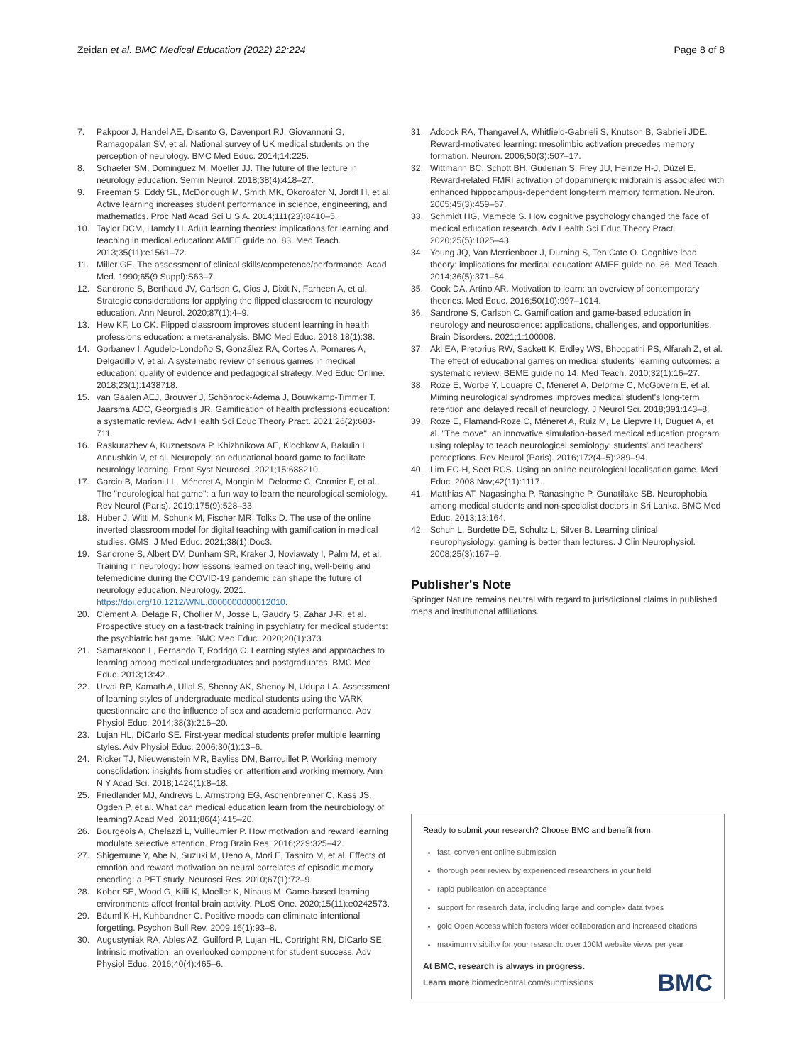Zeidan et al. BMC Medical Education (2022) 22:224 Page 8 of 8
7. Pakpoor J, Handel AE, Disanto G, Davenport RJ, Giovannoni G, Ramagopalan SV, et al. National survey of UK medical students on the perception of neurology. BMC Med Educ. 2014;14:225.
8. Schaefer SM, Dominguez M, Moeller JJ. The future of the lecture in neurology education. Semin Neurol. 2018;38(4):418–27.
9. Freeman S, Eddy SL, McDonough M, Smith MK, Okoroafor N, Jordt H, et al. Active learning increases student performance in science, engineering, and mathematics. Proc Natl Acad Sci U S A. 2014;111(23):8410–5.
10. Taylor DCM, Hamdy H. Adult learning theories: implications for learning and teaching in medical education: AMEE guide no. 83. Med Teach. 2013;35(11):e1561–72.
11. Miller GE. The assessment of clinical skills/competence/performance. Acad Med. 1990;65(9 Suppl):S63–7.
12. Sandrone S, Berthaud JV, Carlson C, Cios J, Dixit N, Farheen A, et al. Strategic considerations for applying the flipped classroom to neurology education. Ann Neurol. 2020;87(1):4–9.
13. Hew KF, Lo CK. Flipped classroom improves student learning in health professions education: a meta-analysis. BMC Med Educ. 2018;18(1):38.
14. Gorbanev I, Agudelo-Londoño S, González RA, Cortes A, Pomares A, Delgadillo V, et al. A systematic review of serious games in medical education: quality of evidence and pedagogical strategy. Med Educ Online. 2018;23(1):1438718.
15. van Gaalen AEJ, Brouwer J, Schönrock-Adema J, Bouwkamp-Timmer T, Jaarsma ADC, Georgiadis JR. Gamification of health professions education: a systematic review. Adv Health Sci Educ Theory Pract. 2021;26(2):683-711.
16. Raskurazhev A, Kuznetsova P, Khizhnikova AE, Klochkov A, Bakulin I, Annushkin V, et al. Neuropoly: an educational board game to facilitate neurology learning. Front Syst Neurosci. 2021;15:688210.
17. Garcin B, Mariani LL, Méneret A, Mongin M, Delorme C, Cormier F, et al. The "neurological hat game": a fun way to learn the neurological semiology. Rev Neurol (Paris). 2019;175(9):528–33.
18. Huber J, Witti M, Schunk M, Fischer MR, Tolks D. The use of the online inverted classroom model for digital teaching with gamification in medical studies. GMS. J Med Educ. 2021;38(1):Doc3.
19. Sandrone S, Albert DV, Dunham SR, Kraker J, Noviawaty I, Palm M, et al. Training in neurology: how lessons learned on teaching, well-being and telemedicine during the COVID-19 pandemic can shape the future of neurology education. Neurology. 2021. https://doi.org/10.1212/WNL.0000000000012010.
20. Clément A, Delage R, Chollier M, Josse L, Gaudry S, Zahar J-R, et al. Prospective study on a fast-track training in psychiatry for medical students: the psychiatric hat game. BMC Med Educ. 2020;20(1):373.
21. Samarakoon L, Fernando T, Rodrigo C. Learning styles and approaches to learning among medical undergraduates and postgraduates. BMC Med Educ. 2013;13:42.
22. Urval RP, Kamath A, Ullal S, Shenoy AK, Shenoy N, Udupa LA. Assessment of learning styles of undergraduate medical students using the VARK questionnaire and the influence of sex and academic performance. Adv Physiol Educ. 2014;38(3):216–20.
23. Lujan HL, DiCarlo SE. First-year medical students prefer multiple learning styles. Adv Physiol Educ. 2006;30(1):13–6.
24. Ricker TJ, Nieuwenstein MR, Bayliss DM, Barrouillet P. Working memory consolidation: insights from studies on attention and working memory. Ann N Y Acad Sci. 2018;1424(1):8–18.
25. Friedlander MJ, Andrews L, Armstrong EG, Aschenbrenner C, Kass JS, Ogden P, et al. What can medical education learn from the neurobiology of learning? Acad Med. 2011;86(4):415–20.
26. Bourgeois A, Chelazzi L, Vuilleumier P. How motivation and reward learning modulate selective attention. Prog Brain Res. 2016;229:325–42.
27. Shigemune Y, Abe N, Suzuki M, Ueno A, Mori E, Tashiro M, et al. Effects of emotion and reward motivation on neural correlates of episodic memory encoding: a PET study. Neurosci Res. 2010;67(1):72–9.
28. Kober SE, Wood G, Kiili K, Moeller K, Ninaus M. Game-based learning environments affect frontal brain activity. PLoS One. 2020;15(11):e0242573.
29. Bäuml K-H, Kuhbandner C. Positive moods can eliminate intentional forgetting. Psychon Bull Rev. 2009;16(1):93–8.
30. Augustyniak RA, Ables AZ, Guilford P, Lujan HL, Cortright RN, DiCarlo SE. Intrinsic motivation: an overlooked component for student success. Adv Physiol Educ. 2016;40(4):465–6.
31. Adcock RA, Thangavel A, Whitfield-Gabrieli S, Knutson B, Gabrieli JDE. Reward-motivated learning: mesolimbic activation precedes memory formation. Neuron. 2006;50(3):507–17.
32. Wittmann BC, Schott BH, Guderian S, Frey JU, Heinze H-J, Düzel E. Reward-related FMRI activation of dopaminergic midbrain is associated with enhanced hippocampus-dependent long-term memory formation. Neuron. 2005;45(3):459–67.
33. Schmidt HG, Mamede S. How cognitive psychology changed the face of medical education research. Adv Health Sci Educ Theory Pract. 2020;25(5):1025–43.
34. Young JQ, Van Merrienboer J, Durning S, Ten Cate O. Cognitive load theory: implications for medical education: AMEE guide no. 86. Med Teach. 2014;36(5):371–84.
35. Cook DA, Artino AR. Motivation to learn: an overview of contemporary theories. Med Educ. 2016;50(10):997–1014.
36. Sandrone S, Carlson C. Gamification and game-based education in neurology and neuroscience: applications, challenges, and opportunities. Brain Disorders. 2021;1:100008.
37. Akl EA, Pretorius RW, Sackett K, Erdley WS, Bhoopathi PS, Alfarah Z, et al. The effect of educational games on medical students' learning outcomes: a systematic review: BEME guide no 14. Med Teach. 2010;32(1):16–27.
38. Roze E, Worbe Y, Louapre C, Méneret A, Delorme C, McGovern E, et al. Miming neurological syndromes improves medical student's long-term retention and delayed recall of neurology. J Neurol Sci. 2018;391:143–8.
39. Roze E, Flamand-Roze C, Méneret A, Ruiz M, Le Liepvre H, Duguet A, et al. "The move", an innovative simulation-based medical education program using roleplay to teach neurological semiology: students' and teachers' perceptions. Rev Neurol (Paris). 2016;172(4–5):289–94.
40. Lim EC-H, Seet RCS. Using an online neurological localisation game. Med Educ. 2008 Nov;42(11):1117.
41. Matthias AT, Nagasingha P, Ranasinghe P, Gunatilake SB. Neurophobia among medical students and non-specialist doctors in Sri Lanka. BMC Med Educ. 2013;13:164.
42. Schuh L, Burdette DE, Schultz L, Silver B. Learning clinical neurophysiology: gaming is better than lectures. J Clin Neurophysiol. 2008;25(3):167–9.
Publisher's Note
Springer Nature remains neutral with regard to jurisdictional claims in published maps and institutional affiliations.
Ready to submit your research? Choose BMC and benefit from:
fast, convenient online submission
thorough peer review by experienced researchers in your field
rapid publication on acceptance
support for research data, including large and complex data types
gold Open Access which fosters wider collaboration and increased citations
maximum visibility for your research: over 100M website views per year
At BMC, research is always in progress.
Learn more biomedcentral.com/submissions BMC